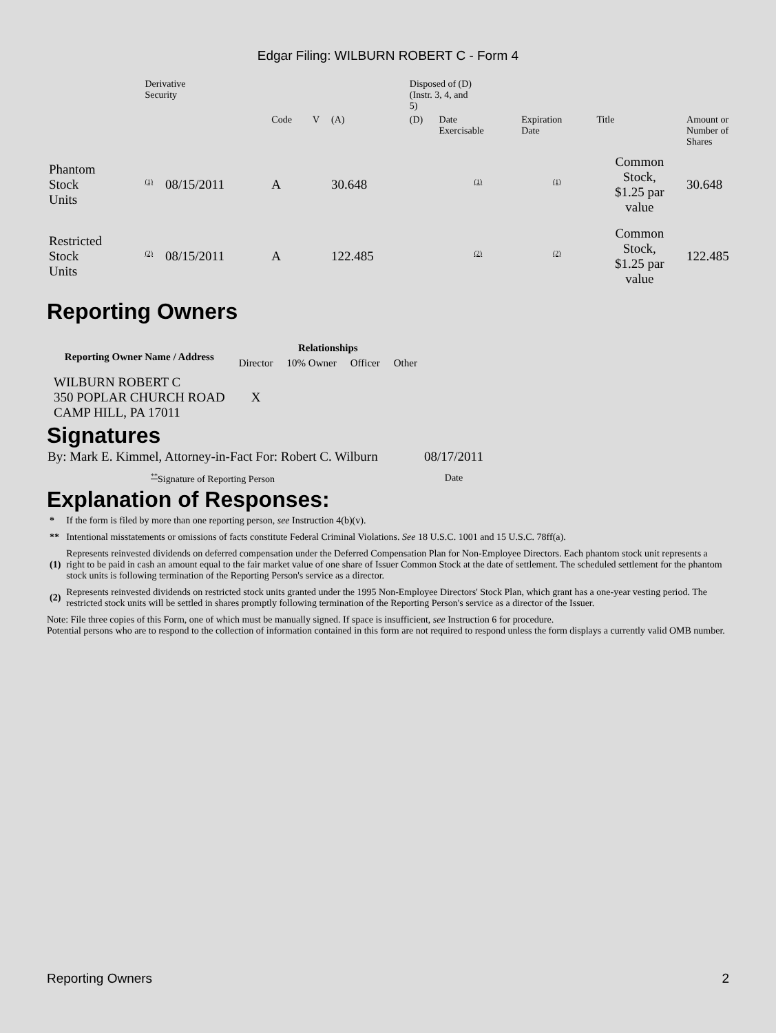Edgar Filing: WILBURN ROBERT C - Form 4
| | Derivative Security | | | | | Disposed of (D) (Instr. 3, 4, and 5) | | | | | |
| | | | Code | V | (A) | (D) | Date Exercisable | Expiration Date | Title | Amount or Number of Shares | |
| Phantom Stock Units | <sup>(1)</sup> | 08/15/2011 | A | | 30.648 | | <sup>(1)</sup> | <sup>(1)</sup> | Common Stock, $1.25 par value | 30.648 | |
| Restricted Stock Units | <sup>(2)</sup> | 08/15/2011 | A | | 122.485 | | <sup>(2)</sup> | <sup>(2)</sup> | Common Stock, $1.25 par value | 122.485 | |
Reporting Owners
| Reporting Owner Name / Address | Relationships | | | |
| --- | --- | --- | --- | --- |
| | Director | 10% Owner | Officer | Other |
| WILBURN ROBERT C 350 POPLAR CHURCH ROAD CAMP HILL, PA 17011 | X | | | |
Signatures
| By: Mark E. Kimmel, Attorney-in-Fact For: Robert C. Wilburn | 08/17/2011 |
| <sup>**</sup> Signature of Reporting Person | Date |
Explanation of Responses:
| * | If the form is filed by more than one reporting person, see Instruction 4(b)(v). |
| ** | Intentional misstatements or omissions of facts constitute Federal Criminal Violations. See 18 U.S.C. 1001 and 15 U.S.C. 78ff(a). |
| (1) | Represents reinvested dividends on deferred compensation under the Deferred Compensation Plan for Non-Employee Directors. Each phantom stock unit represents a right to be paid in cash an amount equal to the fair market value of one share of Issuer Common Stock at the date of settlement. The scheduled settlement for the phantom stock units is following termination of the Reporting Person's service as a director. |
| (2) | Represents reinvested dividends on restricted stock units granted under the 1995 Non-Employee Directors' Stock Plan, which grant has a one-year vesting period. The restricted stock units will be settled in shares promptly following termination of the Reporting Person's service as a director of the Issuer. |
Note: File three copies of this Form, one of which must be manually signed. If space is insufficient, see Instruction 6 for procedure.
Potential persons who are to respond to the collection of information contained in this form are not required to respond unless the form displays a currently valid OMB number.
Reporting Owners 2